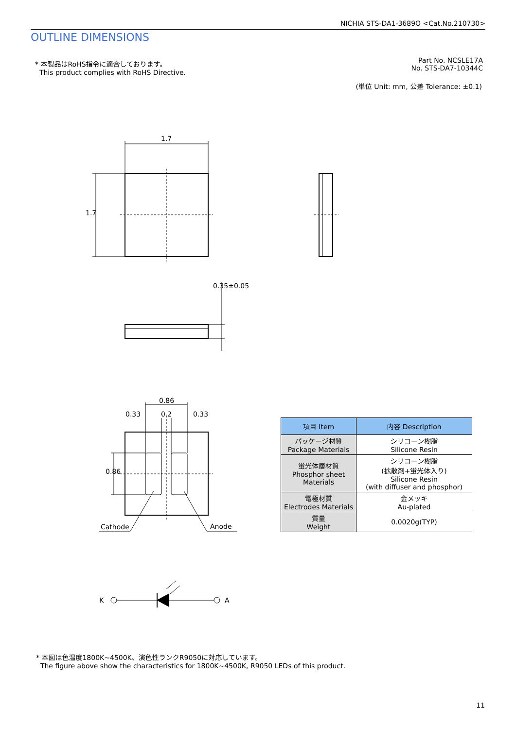NICHIA STS-DA1-3689O <Cat.No.210730>
OUTLINE DIMENSIONS
* 本製品はRoHS指令に適合しております。
This product complies with RoHS Directive.
Part No. NCSLE17A
No. STS-DA7-10344C
(単位 Unit: mm, 公差 Tolerance: ±0.1)
1.7
1.7
0.35±0.05
0.86
0.33 0.2 0.33
0.86
Cathode Anode
K A
| 項目 Item | 内容 Description |
| --- | --- |
| パッケージ材質 Package Materials | シリコーン樹脂 Silicone Resin |
| 蛍光体層材質 Phosphor sheet Materials | シリコーン樹脂 (拡散剤+蛍光体入り) Silicone Resin (with diffuser and phosphor) |
| 電極材質 Electrodes Materials | 金メッキ Au-plated |
| 質量 Weight | 0.0020g(TYP) |
* 本図は色温度1800K~4500K、演色性ランクR9050に対応しています。
The figure above show the characteristics for 1800K~4500K, R9050 LEDs of this product.
11